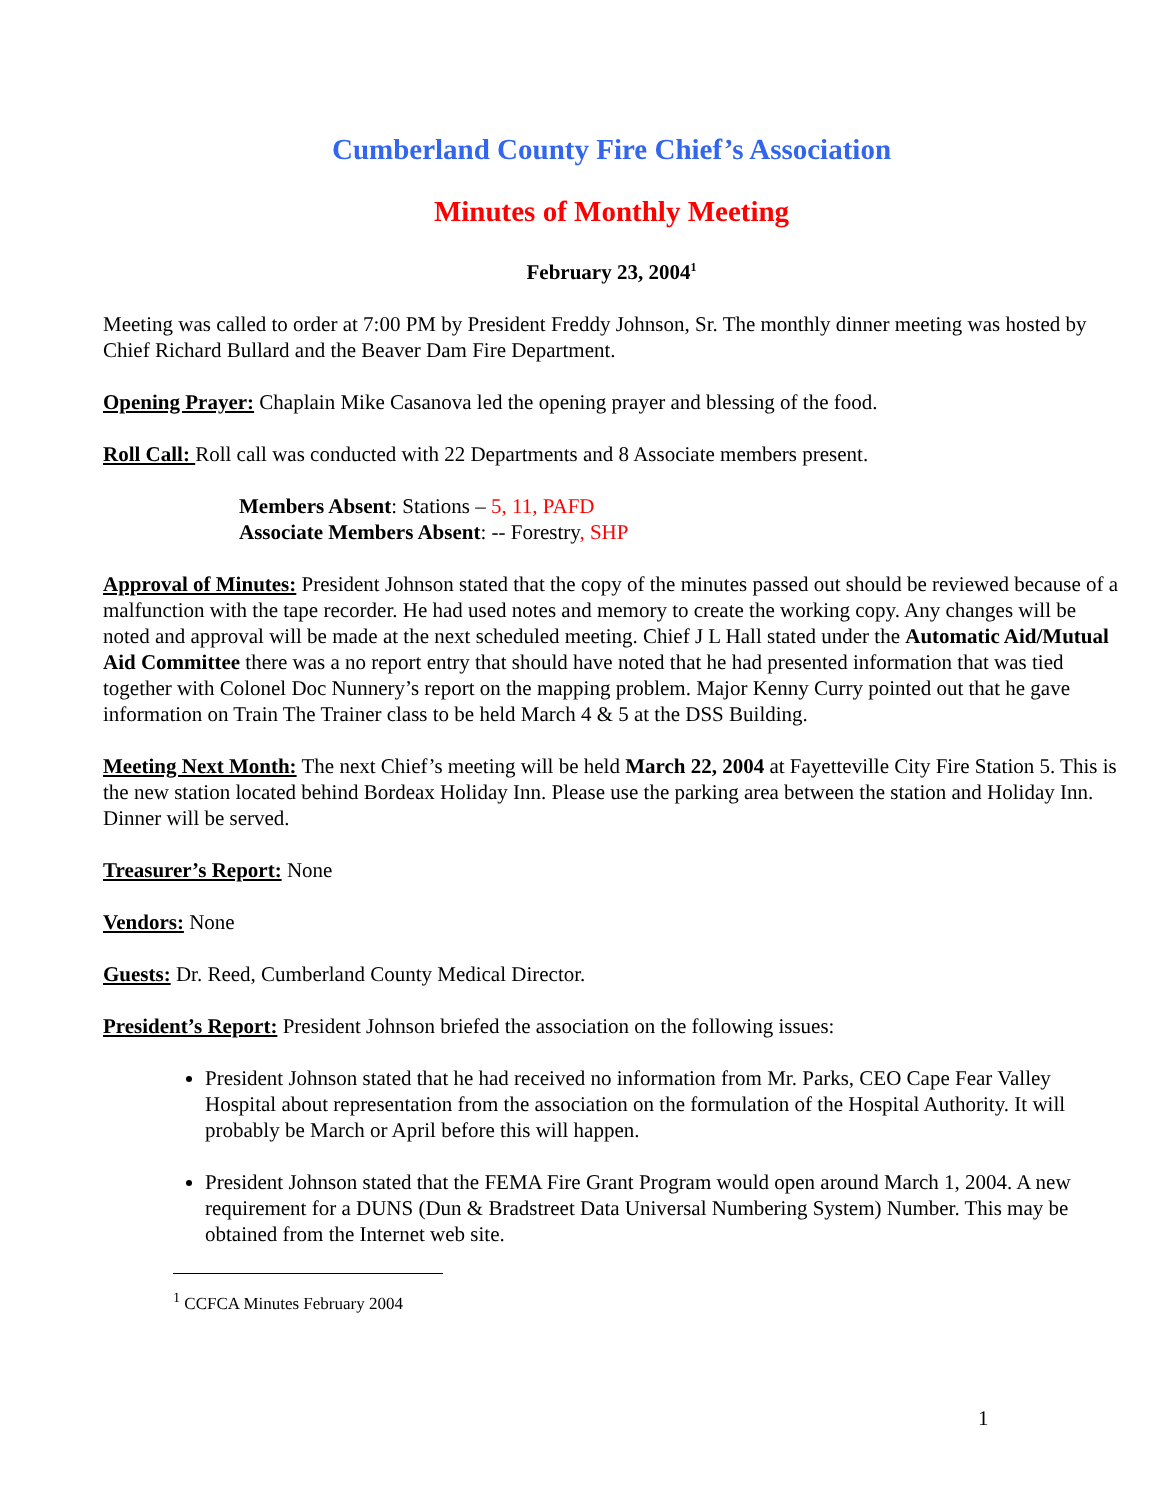Cumberland County Fire Chief’s Association
Minutes of Monthly Meeting
February 23, 2004<sup>1</sup>
Meeting was called to order at 7:00 PM by President Freddy Johnson, Sr. The monthly dinner meeting was hosted by Chief Richard Bullard and the Beaver Dam Fire Department.
Opening Prayer: Chaplain Mike Casanova led the opening prayer and blessing of the food.
Roll Call: Roll call was conducted with 22 Departments and 8 Associate members present.
Members Absent: Stations – 5, 11, PAFD
Associate Members Absent: -- Forestry, SHP
Approval of Minutes: President Johnson stated that the copy of the minutes passed out should be reviewed because of a malfunction with the tape recorder. He had used notes and memory to create the working copy. Any changes will be noted and approval will be made at the next scheduled meeting. Chief J L Hall stated under the Automatic Aid/Mutual Aid Committee there was a no report entry that should have noted that he had presented information that was tied together with Colonel Doc Nunnery’s report on the mapping problem. Major Kenny Curry pointed out that he gave information on Train The Trainer class to be held March 4 & 5 at the DSS Building.
Meeting Next Month: The next Chief’s meeting will be held March 22, 2004 at Fayetteville City Fire Station 5. This is the new station located behind Bordeax Holiday Inn. Please use the parking area between the station and Holiday Inn. Dinner will be served.
Treasurer’s Report: None
Vendors: None
Guests: Dr. Reed, Cumberland County Medical Director.
President’s Report: President Johnson briefed the association on the following issues:
President Johnson stated that he had received no information from Mr. Parks, CEO Cape Fear Valley Hospital about representation from the association on the formulation of the Hospital Authority. It will probably be March or April before this will happen.
President Johnson stated that the FEMA Fire Grant Program would open around March 1, 2004. A new requirement for a DUNS (Dun & Bradstreet Data Universal Numbering System) Number. This may be obtained from the Internet web site.
<sup>1</sup> CCFCA Minutes February 2004
1